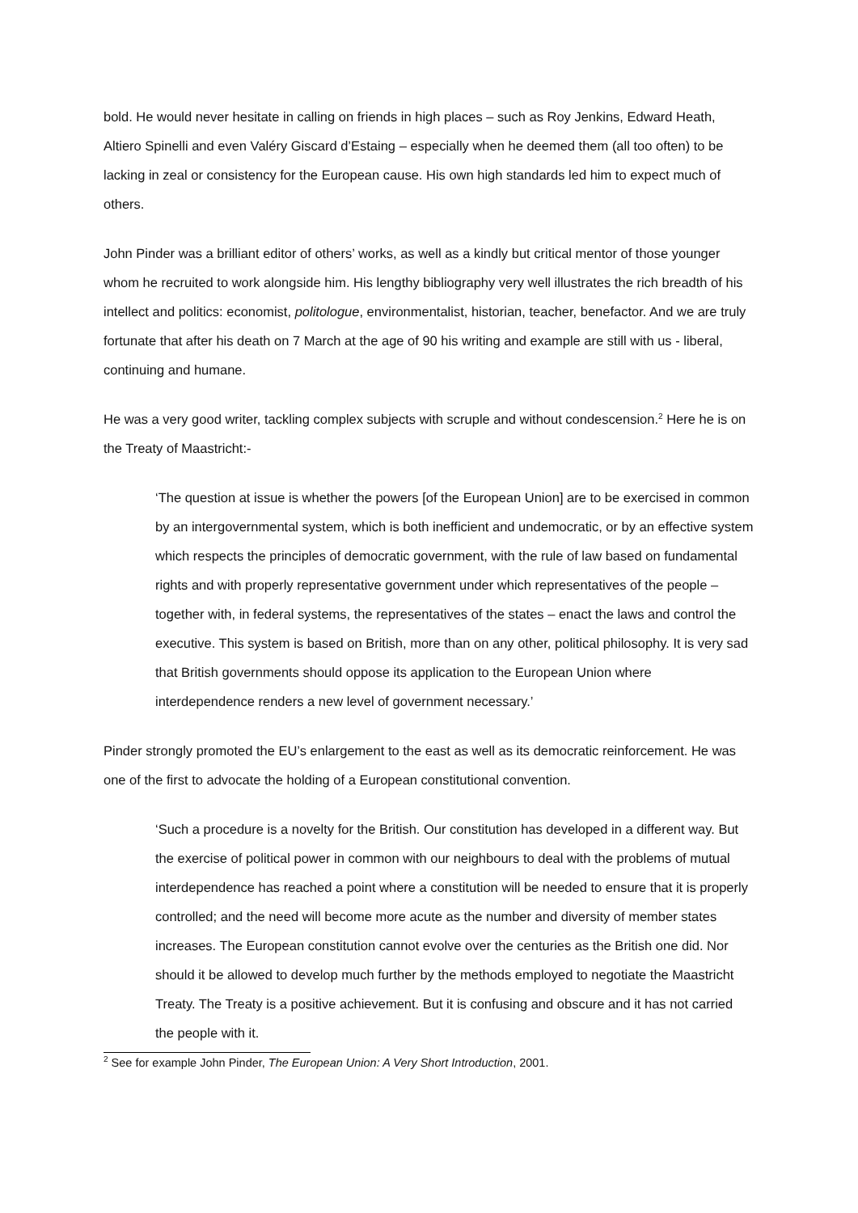bold. He would never hesitate in calling on friends in high places – such as Roy Jenkins, Edward Heath, Altiero Spinelli and even Valéry Giscard d’Estaing – especially when he deemed them (all too often) to be lacking in zeal or consistency for the European cause. His own high standards led him to expect much of others.
John Pinder was a brilliant editor of others’ works, as well as a kindly but critical mentor of those younger whom he recruited to work alongside him. His lengthy bibliography very well illustrates the rich breadth of his intellect and politics: economist, politologue, environmentalist, historian, teacher, benefactor. And we are truly fortunate that after his death on 7 March at the age of 90 his writing and example are still with us - liberal, continuing and humane.
He was a very good writer, tackling complex subjects with scruple and without condescension.<sup>2</sup> Here he is on the Treaty of Maastricht:-
‘The question at issue is whether the powers [of the European Union] are to be exercised in common by an intergovernmental system, which is both inefficient and undemocratic, or by an effective system which respects the principles of democratic government, with the rule of law based on fundamental rights and with properly representative government under which representatives of the people – together with, in federal systems, the representatives of the states – enact the laws and control the executive. This system is based on British, more than on any other, political philosophy. It is very sad that British governments should oppose its application to the European Union where interdependence renders a new level of government necessary.’
Pinder strongly promoted the EU’s enlargement to the east as well as its democratic reinforcement. He was one of the first to advocate the holding of a European constitutional convention.
‘Such a procedure is a novelty for the British. Our constitution has developed in a different way. But the exercise of political power in common with our neighbours to deal with the problems of mutual interdependence has reached a point where a constitution will be needed to ensure that it is properly controlled; and the need will become more acute as the number and diversity of member states increases. The European constitution cannot evolve over the centuries as the British one did. Nor should it be allowed to develop much further by the methods employed to negotiate the Maastricht Treaty. The Treaty is a positive achievement. But it is confusing and obscure and it has not carried the people with it.
<sup>2</sup> See for example John Pinder, The European Union: A Very Short Introduction, 2001.